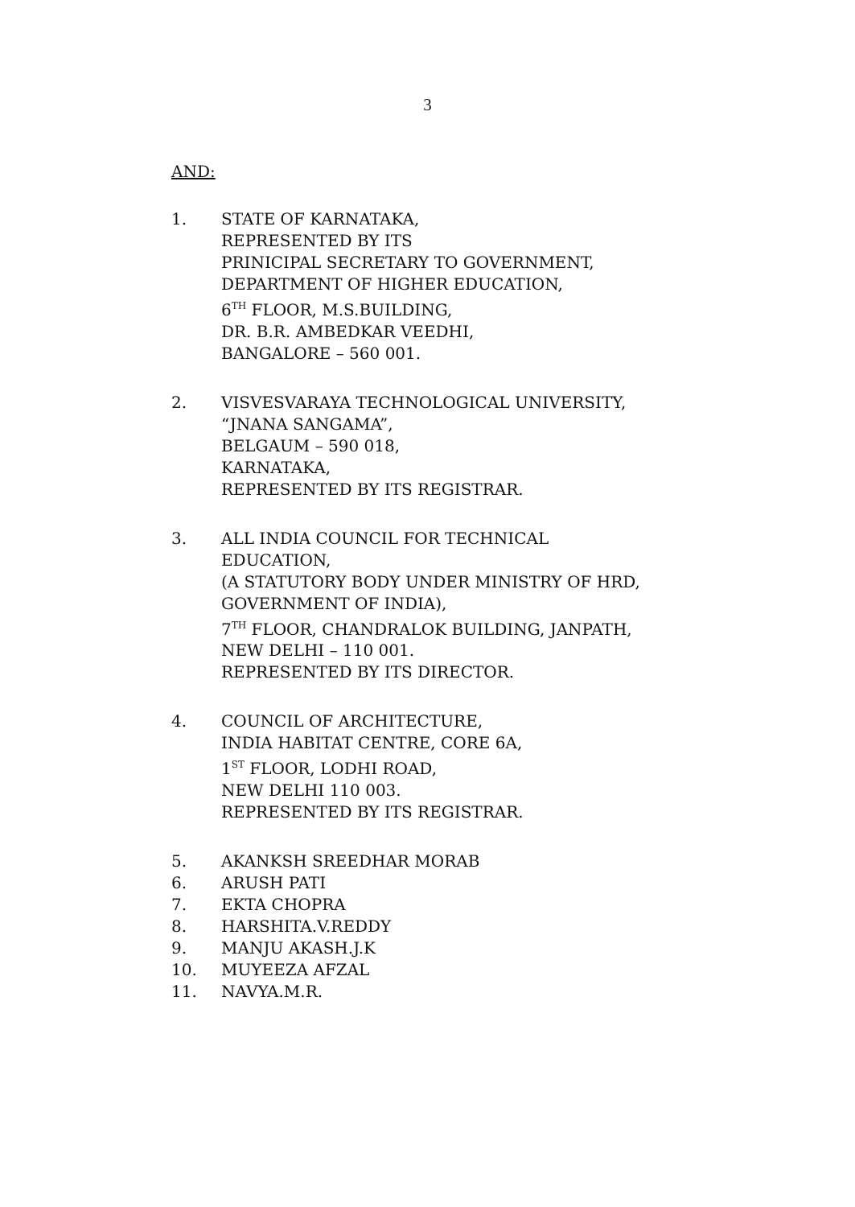3
AND:
1. STATE OF KARNATAKA,
REPRESENTED BY ITS
PRINICIPAL SECRETARY TO GOVERNMENT,
DEPARTMENT OF HIGHER EDUCATION,
6<sup>TH</sup> FLOOR, M.S.BUILDING,
DR. B.R. AMBEDKAR VEEDHI,
BANGALORE – 560 001.
2. VISVESVARAYA TECHNOLOGICAL UNIVERSITY,
“JNANA SANGAMA”,
BELGAUM – 590 018,
KARNATAKA,
REPRESENTED BY ITS REGISTRAR.
3. ALL INDIA COUNCIL FOR TECHNICAL
EDUCATION,
(A STATUTORY BODY UNDER MINISTRY OF HRD,
GOVERNMENT OF INDIA),
7<sup>TH</sup> FLOOR, CHANDRALOK BUILDING, JANPATH,
NEW DELHI – 110 001.
REPRESENTED BY ITS DIRECTOR.
4. COUNCIL OF ARCHITECTURE,
INDIA HABITAT CENTRE, CORE 6A,
1<sup>ST</sup> FLOOR, LODHI ROAD,
NEW DELHI 110 003.
REPRESENTED BY ITS REGISTRAR.
5. AKANKSH SREEDHAR MORAB
6. ARUSH PATI
7. EKTA CHOPRA
8. HARSHITA.V.REDDY
9. MANJU AKASH.J.K
10. MUYEEZA AFZAL
11. NAVYA.M.R.